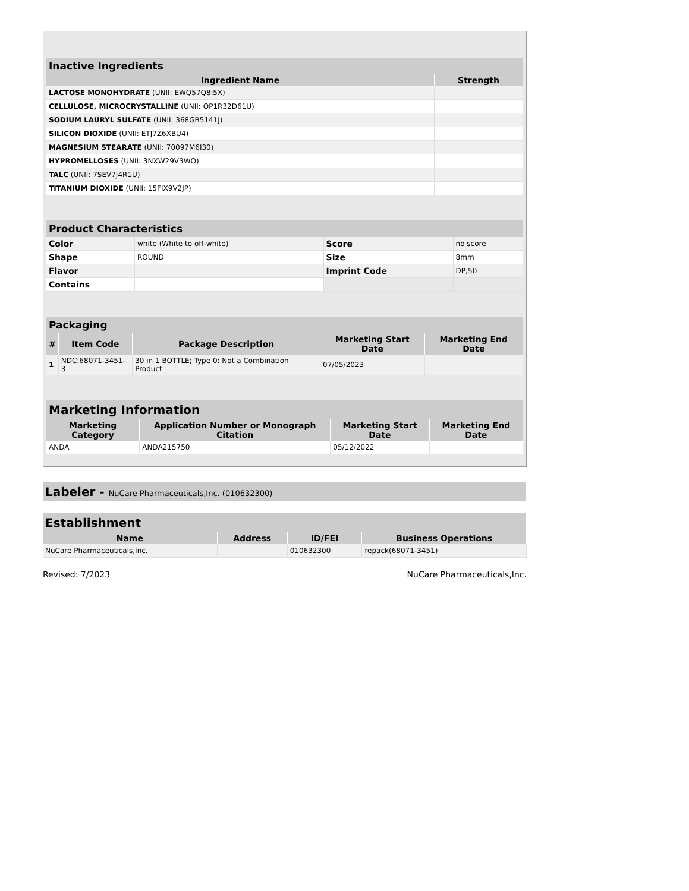| Inactive Ingredients | |
| --- | --- |
| Ingredient Name | Strength |
| LACTOSE MONOHYDRATE (UNII: EWQ57Q8I5X) | |
| CELLULOSE, MICROCRYSTALLINE (UNII: OP1R32D61U) | |
| SODIUM LAURYL SULFATE (UNII: 368GB5141J) | |
| SILICON DIOXIDE (UNII: ETJ7Z6XBU4) | |
| MAGNESIUM STEARATE (UNII: 70097M6I30) | |
| HYPROMELLOSES (UNII: 3NXW29V3WO) | |
| TALC (UNII: 7SEV7J4R1U) | |
| TITANIUM DIOXIDE (UNII: 15FIX9V2JP) | |
| Product Characteristics | | | |
| --- | --- | --- | --- |
| Color | white (White to off-white) | Score | no score |
| Shape | ROUND | Size | 8mm |
| Flavor | | Imprint Code | DP;50 |
| Contains | | | |
| Packaging | | | | |
| --- | --- | --- | --- | --- |
| # | Item Code | Package Description | Marketing Start Date | Marketing End Date |
| 1 | NDC:68071-3451-3 | 30 in 1 BOTTLE; Type 0: Not a Combination Product | 07/05/2023 | |
| Marketing Information | | | |
| --- | --- | --- | --- |
| Marketing Category | Application Number or Monograph Citation | Marketing Start Date | Marketing End Date |
| ANDA | ANDA215750 | 05/12/2022 | |
| Labeler - NuCare Pharmaceuticals,Inc. (010632300) |
| --- |
| Establishment | | | |
| --- | --- | --- | --- |
| Name | Address | ID/FEI | Business Operations |
| NuCare Pharmaceuticals,Inc. | | 010632300 | repack(68071-3451) |
Revised: 7/2023 NuCare Pharmaceuticals,Inc.